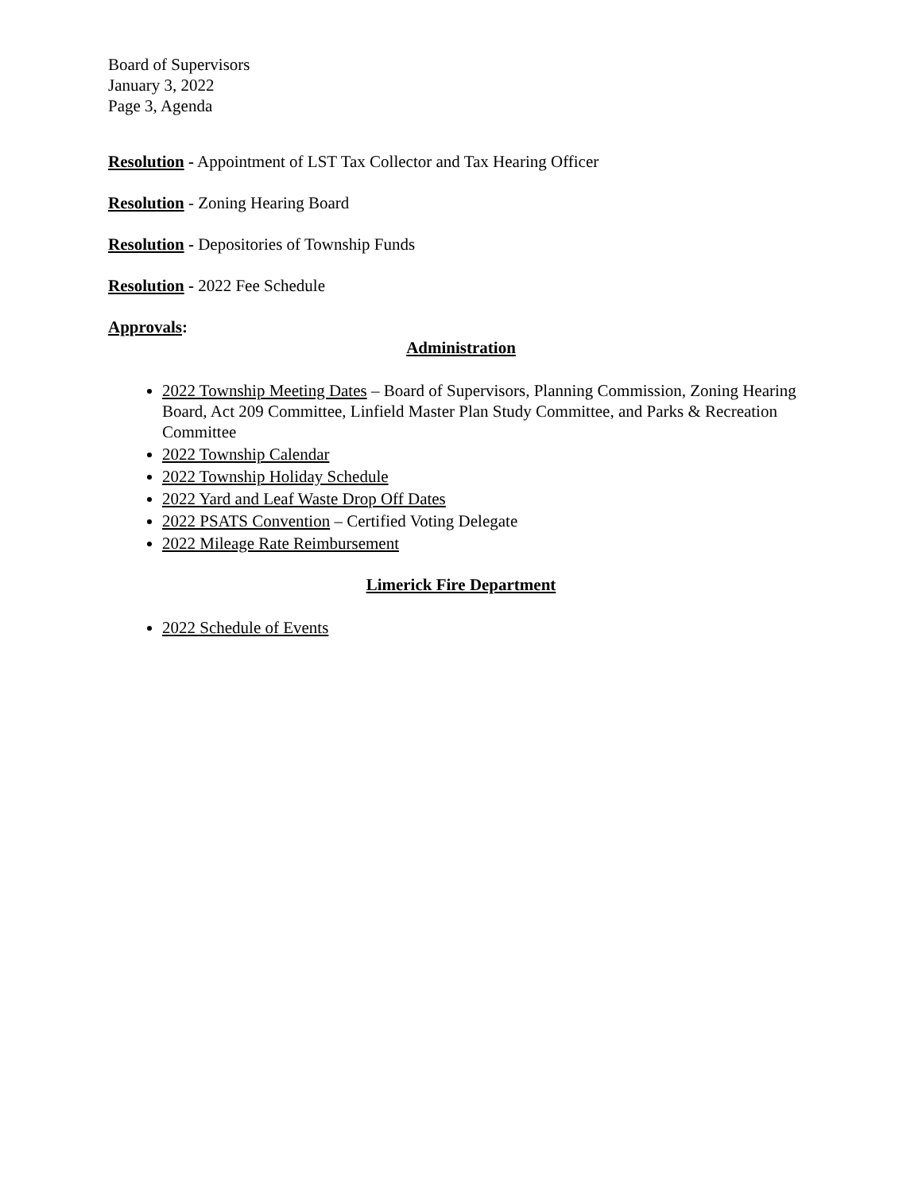Board of Supervisors
January 3, 2022
Page 3, Agenda
Resolution - Appointment of LST Tax Collector and Tax Hearing Officer
Resolution - Zoning Hearing Board
Resolution - Depositories of Township Funds
Resolution - 2022 Fee Schedule
Approvals:
Administration
2022 Township Meeting Dates – Board of Supervisors, Planning Commission, Zoning Hearing Board, Act 209 Committee, Linfield Master Plan Study Committee, and Parks & Recreation Committee
2022 Township Calendar
2022 Township Holiday Schedule
2022 Yard and Leaf Waste Drop Off Dates
2022 PSATS Convention – Certified Voting Delegate
2022 Mileage Rate Reimbursement
Limerick Fire Department
2022 Schedule of Events